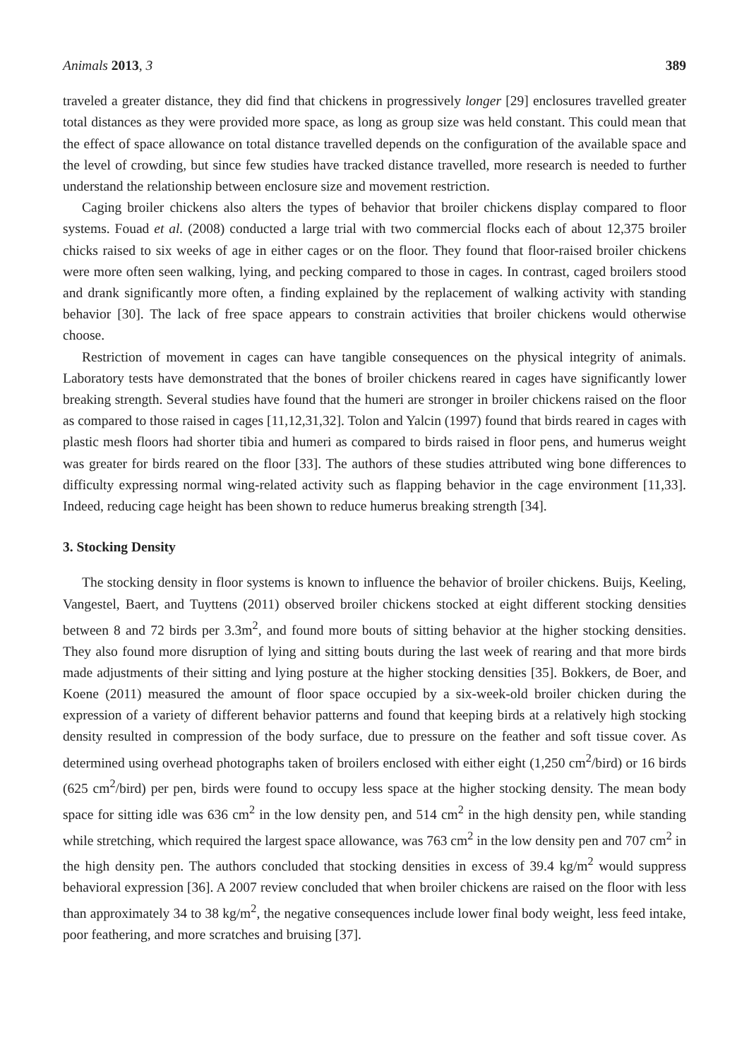Animals 2013, 3 389
traveled a greater distance, they did find that chickens in progressively longer [29] enclosures travelled greater total distances as they were provided more space, as long as group size was held constant. This could mean that the effect of space allowance on total distance travelled depends on the configuration of the available space and the level of crowding, but since few studies have tracked distance travelled, more research is needed to further understand the relationship between enclosure size and movement restriction.
Caging broiler chickens also alters the types of behavior that broiler chickens display compared to floor systems. Fouad et al. (2008) conducted a large trial with two commercial flocks each of about 12,375 broiler chicks raised to six weeks of age in either cages or on the floor. They found that floor-raised broiler chickens were more often seen walking, lying, and pecking compared to those in cages. In contrast, caged broilers stood and drank significantly more often, a finding explained by the replacement of walking activity with standing behavior [30]. The lack of free space appears to constrain activities that broiler chickens would otherwise choose.
Restriction of movement in cages can have tangible consequences on the physical integrity of animals. Laboratory tests have demonstrated that the bones of broiler chickens reared in cages have significantly lower breaking strength. Several studies have found that the humeri are stronger in broiler chickens raised on the floor as compared to those raised in cages [11,12,31,32]. Tolon and Yalcin (1997) found that birds reared in cages with plastic mesh floors had shorter tibia and humeri as compared to birds raised in floor pens, and humerus weight was greater for birds reared on the floor [33]. The authors of these studies attributed wing bone differences to difficulty expressing normal wing-related activity such as flapping behavior in the cage environment [11,33]. Indeed, reducing cage height has been shown to reduce humerus breaking strength [34].
3. Stocking Density
The stocking density in floor systems is known to influence the behavior of broiler chickens. Buijs, Keeling, Vangestel, Baert, and Tuyttens (2011) observed broiler chickens stocked at eight different stocking densities between 8 and 72 birds per 3.3m<sup>2</sup>, and found more bouts of sitting behavior at the higher stocking densities. They also found more disruption of lying and sitting bouts during the last week of rearing and that more birds made adjustments of their sitting and lying posture at the higher stocking densities [35]. Bokkers, de Boer, and Koene (2011) measured the amount of floor space occupied by a six-week-old broiler chicken during the expression of a variety of different behavior patterns and found that keeping birds at a relatively high stocking density resulted in compression of the body surface, due to pressure on the feather and soft tissue cover. As determined using overhead photographs taken of broilers enclosed with either eight (1,250 cm<sup>2</sup>/bird) or 16 birds (625 cm<sup>2</sup>/bird) per pen, birds were found to occupy less space at the higher stocking density. The mean body space for sitting idle was 636 cm<sup>2</sup> in the low density pen, and 514 cm<sup>2</sup> in the high density pen, while standing while stretching, which required the largest space allowance, was 763 cm<sup>2</sup> in the low density pen and 707 cm<sup>2</sup> in the high density pen. The authors concluded that stocking densities in excess of 39.4 kg/m<sup>2</sup> would suppress behavioral expression [36]. A 2007 review concluded that when broiler chickens are raised on the floor with less than approximately 34 to 38 kg/m<sup>2</sup>, the negative consequences include lower final body weight, less feed intake, poor feathering, and more scratches and bruising [37].